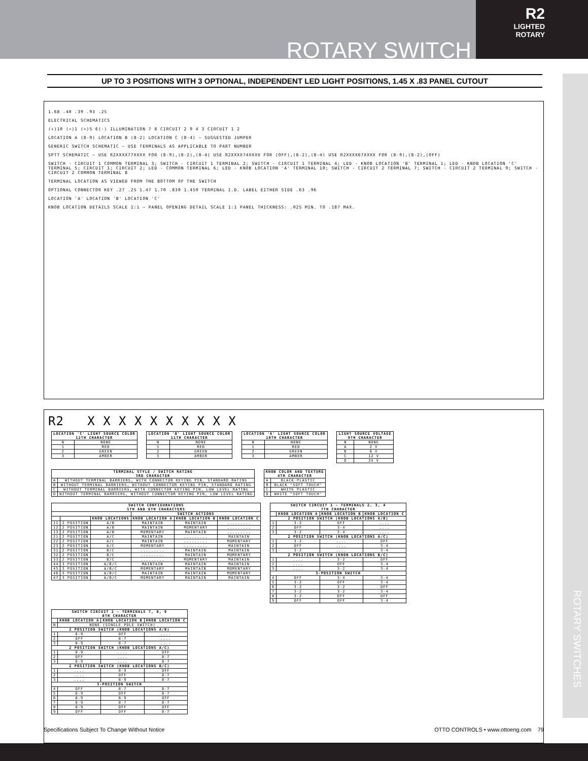ROTARY SWITCH
R2
LIGHTED
ROTARY
ROTARY SWITCHES
UP TO 3 POSITIONS WITH 3 OPTIONAL, INDEPENDENT LED LIGHT POSITIONS, 1.45 X .83 PANEL CUTOUT
1.68 .40 .39 .93 .25
ELECTRICAL SCHEMATICS
(+)10 (+)1 (+)5 6(-) ILLUMINATION 7 8 CIRCUIT 2 9 4 3 CIRCUIT 1 2
LOCATION A (8-9) LOCATION B (8-2) LOCATION C (8-4) — SUGGESTED JUMPER
GENERIC SWITCH SCHEMATIC — USE TERMINALS AS APPLICABLE TO PART NUMBER
SPTT SCHEMATIC — USE R2XXXX77XXXX FOR (8-9),(8-2),(8-4) USE R2XXXX74XXXX FOR (OFF),(8-2),(8-4) USE R2XXXX67XXXX FOR (8-9),(8-2),(OFF)
SWITCH - CIRCUIT 1 COMMON TERMINAL 3; SWITCH - CIRCUIT 1 TERMINAL 2; SWITCH - CIRCUIT 1 TERMINAL 4; LED - KNOB LOCATION 'B' TERMINAL 1; LED - KNOB LOCATION 'C' TERMINAL 5; CIRCUIT 1; CIRCUIT 2; LED - COMMON TERMINAL 6; LED - KNOB LOCATION 'A' TERMINAL 10; SWITCH - CIRCUIT 2 TERMINAL 7; SWITCH - CIRCUIT 2 TERMINAL 9; SWITCH - CIRCUIT 2 COMMON TERMINAL 8
TERMINAL LOCATION AS VIEWED FROM THE BOTTOM OF THE SWITCH
OPTIONAL CONNECTOR KEY .27 .25 1.47 1.70 .830 1.450 TERMINAL I.D. LABEL EITHER SIDE .63 .96
LOCATION 'A' LOCATION 'B' LOCATION 'C'
KNOB LOCATION DETAILS SCALE 1:1 — PANEL OPENING DETAIL SCALE 1:1 PANEL THICKNESS: .025 MIN. TO .187 MAX.
R2 X X X X X X X X X X
| LOCATION 'C' LIGHT SOURCE COLOR 12TH CHARACTER | |
| --- | --- |
| N | NONE |
| 1 | RED |
| 2 | GREEN |
| 3 | AMBER |
| LOCATION 'B' LIGHT SOURCE COLOR 11TH CHARACTER | |
| --- | --- |
| N | NONE |
| 1 | RED |
| 2 | GREEN |
| 3 | AMBER |
| LOCATION 'A' LIGHT SOURCE COLOR 10TH CHARACTER | |
| --- | --- |
| N | NONE |
| 1 | RED |
| 2 | GREEN |
| 3 | AMBER |
| LIGHT SOURCE VOLTAGE 9TH CHARACTER | |
| --- | --- |
| N | NONE |
| A | 2 V |
| B | 6 V |
| C | 12 V |
| D | 24 V |
| TERMINAL STYLE / SWITCH RATING 3RD CHARACTER | |
| --- | --- |
| A | WITHOUT TERMINAL BARRIERS, WITH CONNECTOR KEYING PIN, STANDARD RATING |
| B | WITHOUT TERMINAL BARRIERS, WITHOUT CONNECTOR KEYING PIN, STANDARD RATING |
| C | WITHOUT TERMINAL BARRIERS, WITH CONNECTOR KEYING PIN, LOW LEVEL RATING |
| D | WITHOUT TERMINAL BARRIERS, WITHOUT CONNECTOR KEYING PIN, LOW LEVEL RATING |
| KNOB COLOR AND TEXTURE 4TH CHARACTER | |
| --- | --- |
| A | BLACK PLASTIC |
| B | BLACK "SOFT TOUCH" |
| C | WHITE PLASTIC |
| D | WHITE "SOFT TOUCH" |
| SWITCH CONFIGURATIONS 5TH AND 6TH CHARACTERS | | | | | |
| --- | --- | --- | --- | --- | --- |
| | | | SWITCH ACTIONS | | |
| | | KNOB LOCATIONS | KNOB LOCATION A | KNOB LOCATION B | KNOB LOCATION C |
| 11 | 2 POSITION | A/B | MAINTAIN | MAINTAIN | ......... |
| 12 | 2 POSITION | A/B | MAINTAIN | MOMENTARY | ......... |
| 13 | 2 POSITION | A/B | MOMENTARY | MAINTAIN | ......... |
| 21 | 2 POSITION | A/C | MAINTAIN | ......... | MAINTAIN |
| 22 | 2 POSITION | A/C | MAINTAIN | ......... | MOMENTARY |
| 23 | 2 POSITION | A/C | MOMENTARY | ......... | MAINTAIN |
| 31 | 2 POSITION | B/C | ......... | MAINTAIN | MAINTAIN |
| 32 | 2 POSITION | B/C | ......... | MAINTAIN | MOMENTARY |
| 33 | 2 POSITION | B/C | ......... | MOMENTARY | MAINTAIN |
| 44 | 3 POSITION | A/B/C | MAINTAIN | MAINTAIN | MAINTAIN |
| 45 | 3 POSITION | A/B/C | MOMENTARY | MAINTAIN | MOMENTARY |
| 46 | 3 POSITION | A/B/C | MAINTAIN | MAINTAIN | MOMENTARY |
| 47 | 3 POSITION | A/B/C | MOMENTARY | MAINTAIN | MAINTAIN |
| SWITCH CIRCUIT 1 - TERMINALS 2, 3, 4 7TH CHARACTER | | | |
| --- | --- | --- | --- |
| | KNOB LOCATION A | KNOB LOCATION B | KNOB LOCATION C |
| 2 POSITION SWITCH (KNOB LOCATIONS A/B) | | | |
| 1 | 3-2 | OFF | .... |
| 2 | OFF | 3-4 | .... |
| 3 | 3-2 | 3-4 | .... |
| 2 POSITION SWITCH (KNOB LOCATIONS A/C) | | | |
| 1 | 3-2 | .... | OFF |
| 2 | OFF | .... | 3-4 |
| 3 | 3-2 | .... | 3-4 |
| 2 POSITION SWITCH (KNOB LOCATIONS B/C) | | | |
| 1 | .... | 3-2 | OFF |
| 2 | .... | OFF | 3-4 |
| 3 | .... | 3-2 | 3-4 |
| 3-POSITION SWITCH | | | |
| 4 | OFF | 3-4 | 3-4 |
| 5 | 3-2 | OFF | 3-4 |
| 6 | 3-2 | 3-2 | OFF |
| 7 | 3-2 | 3-2 | 3-4 |
| 8 | 3-2 | OFF | OFF |
| 9 | OFF | OFF | 3-4 |
| SWITCH CIRCUIT 2 - TERMINALS 7, 8, 9 8TH CHARACTER | | | |
| --- | --- | --- | --- |
| | KNOB LOCATION A | KNOB LOCATION B | KNOB LOCATION C |
| N | NONE (SINGLE POLE SWITCH) | | |
| 2 POSITION SWITCH (KNOB LOCATIONS A/B) | | | |
| 1 | 8-9 | OFF | .... |
| 2 | OFF | 8-7 | .... |
| 3 | 8-9 | 8-7 | .... |
| 2 POSITION SWITCH (KNOB LOCATIONS A/C) | | | |
| 1 | 8-9 | .... | OFF |
| 2 | OFF | .... | 8-7 |
| 3 | 8-9 | .... | 8-7 |
| 2 POSITION SWITCH (KNOB LOCATIONS B/C) | | | |
| 1 | .... | 8-9 | OFF |
| 2 | .... | OFF | 8-7 |
| 3 | .... | 8-9 | 8-7 |
| 3-POSITION SWITCH | | | |
| 4 | OFF | 8-7 | 8-7 |
| 5 | 8-9 | OFF | 8-7 |
| 6 | 8-9 | 8-9 | OFF |
| 7 | 8-9 | 8-7 | 8-7 |
| 8 | 8-9 | OFF | OFF |
| 9 | OFF | OFF | 8-7 |
Specifications Subject To Change Without Notice OTTO CONTROLS • www.ottoeng.com 79